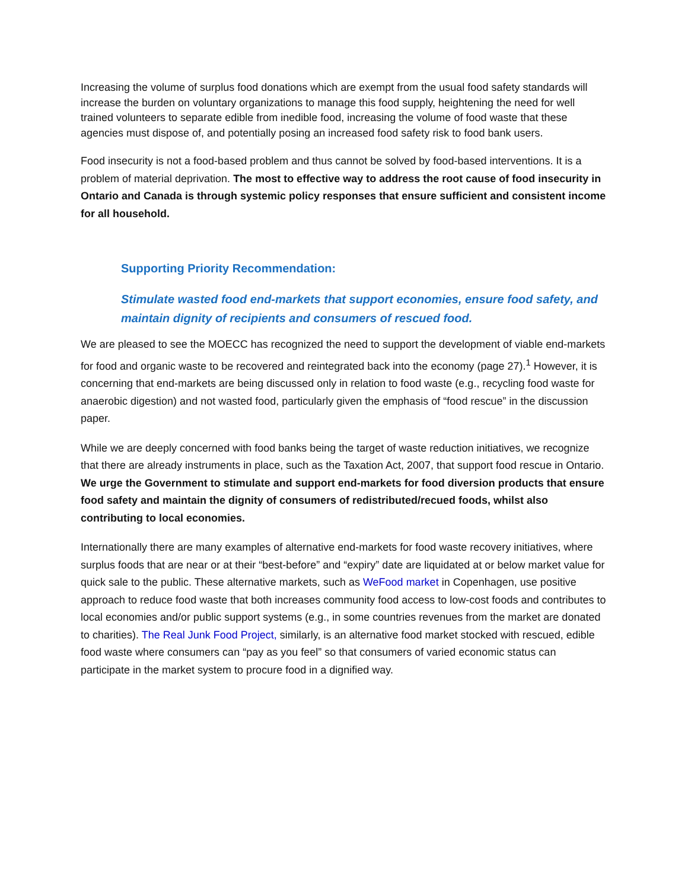Increasing the volume of surplus food donations which are exempt from the usual food safety standards will increase the burden on voluntary organizations to manage this food supply, heightening the need for well trained volunteers to separate edible from inedible food, increasing the volume of food waste that these agencies must dispose of, and potentially posing an increased food safety risk to food bank users.
Food insecurity is not a food-based problem and thus cannot be solved by food-based interventions. It is a problem of material deprivation. The most to effective way to address the root cause of food insecurity in Ontario and Canada is through systemic policy responses that ensure sufficient and consistent income for all household.
Supporting Priority Recommendation:
Stimulate wasted food end-markets that support economies, ensure food safety, and maintain dignity of recipients and consumers of rescued food.
We are pleased to see the MOECC has recognized the need to support the development of viable end-markets for food and organic waste to be recovered and reintegrated back into the economy (page 27).<sup>1</sup> However, it is concerning that end-markets are being discussed only in relation to food waste (e.g., recycling food waste for anaerobic digestion) and not wasted food, particularly given the emphasis of “food rescue” in the discussion paper.
While we are deeply concerned with food banks being the target of waste reduction initiatives, we recognize that there are already instruments in place, such as the Taxation Act, 2007, that support food rescue in Ontario. We urge the Government to stimulate and support end-markets for food diversion products that ensure food safety and maintain the dignity of consumers of redistributed/recued foods, whilst also contributing to local economies.
Internationally there are many examples of alternative end-markets for food waste recovery initiatives, where surplus foods that are near or at their “best-before” and “expiry” date are liquidated at or below market value for quick sale to the public. These alternative markets, such as WeFood market in Copenhagen, use positive approach to reduce food waste that both increases community food access to low-cost foods and contributes to local economies and/or public support systems (e.g., in some countries revenues from the market are donated to charities). The Real Junk Food Project, similarly, is an alternative food market stocked with rescued, edible food waste where consumers can “pay as you feel” so that consumers of varied economic status can participate in the market system to procure food in a dignified way.